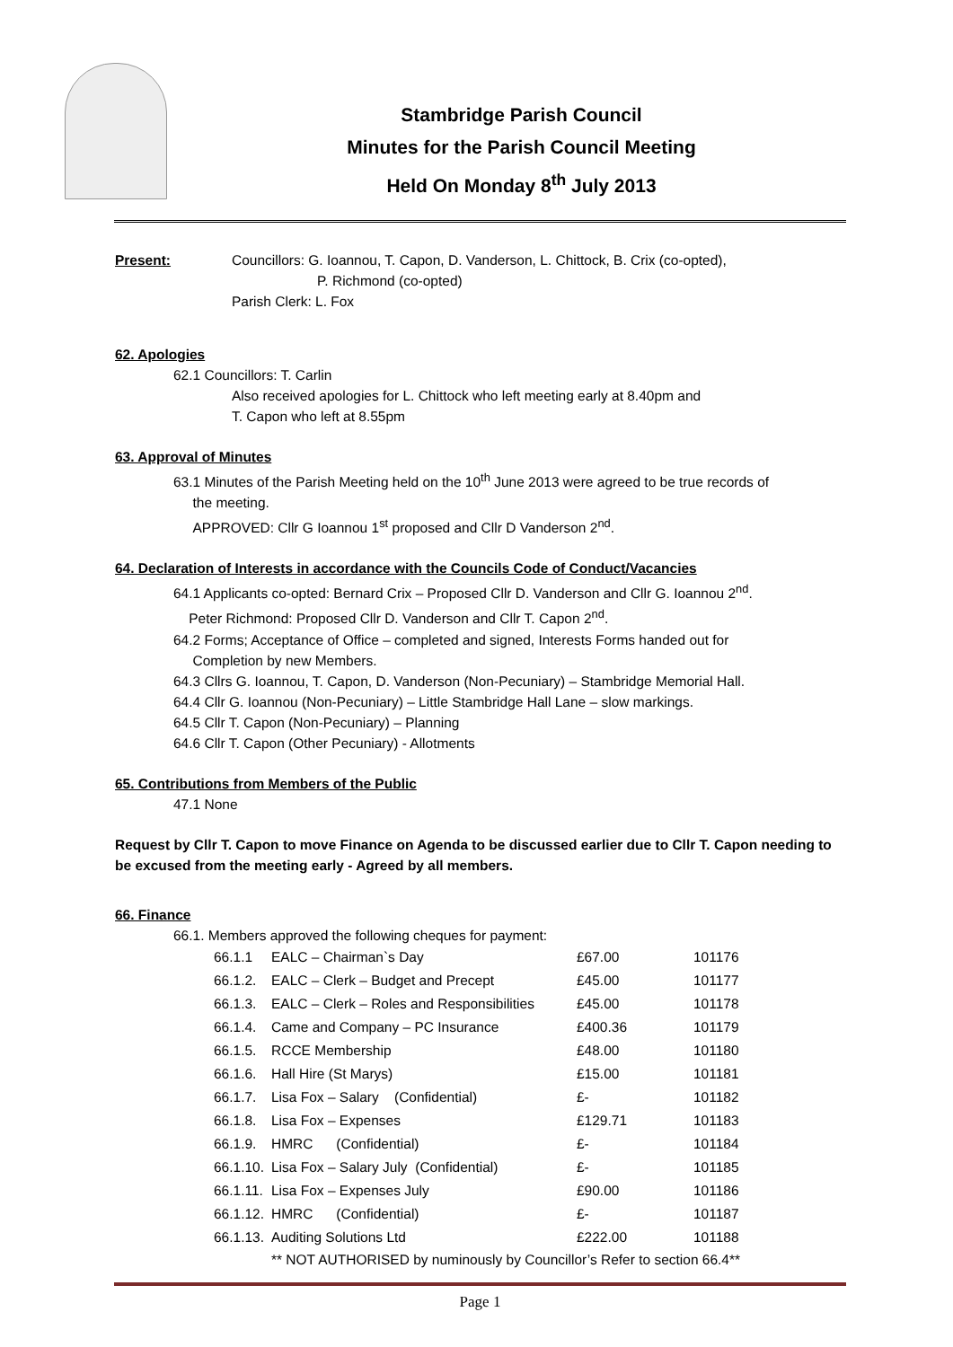Stambridge Parish Council
Minutes for the Parish Council Meeting
Held On Monday 8<sup>th</sup> July 2013
Present: Councillors: G. Ioannou, T. Capon, D. Vanderson, L. Chittock, B. Crix (co-opted),
P. Richmond (co-opted)
Parish Clerk: L. Fox
62. Apologies
62.1 Councillors: T. Carlin
Also received apologies for L. Chittock who left meeting early at 8.40pm and
T. Capon who left at 8.55pm
63. Approval of Minutes
63.1 Minutes of the Parish Meeting held on the 10<sup>th</sup> June 2013 were agreed to be true records of
the meeting.
APPROVED: Cllr G Ioannou 1<sup>st</sup> proposed and Cllr D Vanderson 2<sup>nd</sup>.
64. Declaration of Interests in accordance with the Councils Code of Conduct/Vacancies
64.1 Applicants co-opted: Bernard Crix – Proposed Cllr D. Vanderson and Cllr G. Ioannou 2<sup>nd</sup>.
Peter Richmond: Proposed Cllr D. Vanderson and Cllr T. Capon 2<sup>nd</sup>.
64.2 Forms; Acceptance of Office – completed and signed, Interests Forms handed out for
Completion by new Members.
64.3 Cllrs G. Ioannou, T. Capon, D. Vanderson (Non-Pecuniary) – Stambridge Memorial Hall.
64.4 Cllr G. Ioannou (Non-Pecuniary) – Little Stambridge Hall Lane – slow markings.
64.5 Cllr T. Capon (Non-Pecuniary) – Planning
64.6 Cllr T. Capon (Other Pecuniary) - Allotments
65. Contributions from Members of the Public
47.1 None
Request by Cllr T. Capon to move Finance on Agenda to be discussed earlier due to Cllr T. Capon needing to be excused from the meeting early - Agreed by all members.
66. Finance
66.1. Members approved the following cheques for payment:
| 66.1.1 | EALC – Chairman`s Day | £67.00 | 101176 |
| 66.1.2. | EALC – Clerk – Budget and Precept | £45.00 | 101177 |
| 66.1.3. | EALC – Clerk – Roles and Responsibilities | £45.00 | 101178 |
| 66.1.4. | Came and Company – PC Insurance | £400.36 | 101179 |
| 66.1.5. | RCCE Membership | £48.00 | 101180 |
| 66.1.6. | Hall Hire (St Marys) | £15.00 | 101181 |
| 66.1.7. | Lisa Fox – Salary (Confidential) | £- | 101182 |
| 66.1.8. | Lisa Fox – Expenses | £129.71 | 101183 |
| 66.1.9. | HMRC (Confidential) | £- | 101184 |
| 66.1.10. | Lisa Fox – Salary July (Confidential) | £- | 101185 |
| 66.1.11. | Lisa Fox – Expenses July | £90.00 | 101186 |
| 66.1.12. | HMRC (Confidential) | £- | 101187 |
| 66.1.13. | Auditing Solutions Ltd | £222.00 | 101188 |
** NOT AUTHORISED by numinously by Councillor’s Refer to section 66.4**
Page 1